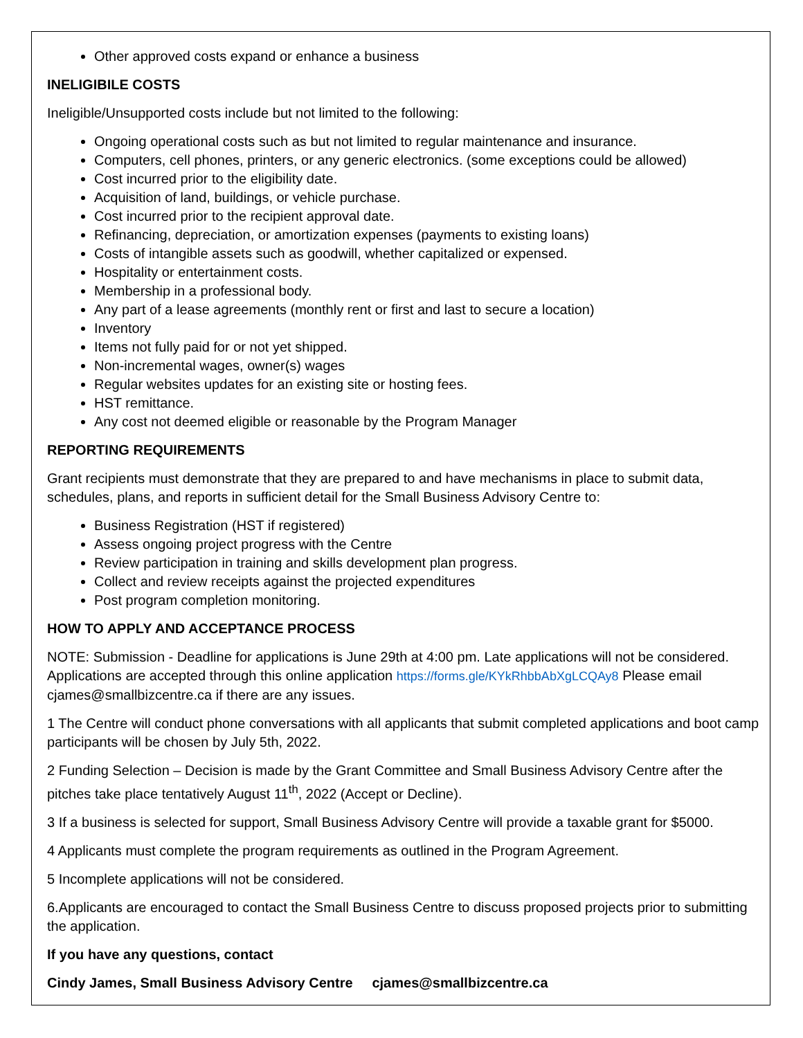Other approved costs expand or enhance a business
INELIGIBILE COSTS
Ineligible/Unsupported costs include but not limited to the following:
Ongoing operational costs such as but not limited to regular maintenance and insurance.
Computers, cell phones, printers, or any generic electronics. (some exceptions could be allowed)
Cost incurred prior to the eligibility date.
Acquisition of land, buildings, or vehicle purchase.
Cost incurred prior to the recipient approval date.
Refinancing, depreciation, or amortization expenses (payments to existing loans)
Costs of intangible assets such as goodwill, whether capitalized or expensed.
Hospitality or entertainment costs.
Membership in a professional body.
Any part of a lease agreements (monthly rent or first and last to secure a location)
Inventory
Items not fully paid for or not yet shipped.
Non-incremental wages, owner(s) wages
Regular websites updates for an existing site or hosting fees.
HST remittance.
Any cost not deemed eligible or reasonable by the Program Manager
REPORTING REQUIREMENTS
Grant recipients must demonstrate that they are prepared to and have mechanisms in place to submit data, schedules, plans, and reports in sufficient detail for the Small Business Advisory Centre to:
Business Registration (HST if registered)
Assess ongoing project progress with the Centre
Review participation in training and skills development plan progress.
Collect and review receipts against the projected expenditures
Post program completion monitoring.
HOW TO APPLY AND ACCEPTANCE PROCESS
NOTE: Submission - Deadline for applications is June 29th at 4:00 pm. Late applications will not be considered. Applications are accepted through this online application https://forms.gle/KYkRhbbAbXgLCQAy8 Please email cjames@smallbizcentre.ca if there are any issues.
1 The Centre will conduct phone conversations with all applicants that submit completed applications and boot camp participants will be chosen by July 5th, 2022.
2 Funding Selection – Decision is made by the Grant Committee and Small Business Advisory Centre after the pitches take place tentatively August 11<sup>th</sup>, 2022 (Accept or Decline).
3 If a business is selected for support, Small Business Advisory Centre will provide a taxable grant for $5000.
4 Applicants must complete the program requirements as outlined in the Program Agreement.
5 Incomplete applications will not be considered.
6.Applicants are encouraged to contact the Small Business Centre to discuss proposed projects prior to submitting the application.
If you have any questions, contact
Cindy James, Small Business Advisory Centre cjames@smallbizcentre.ca